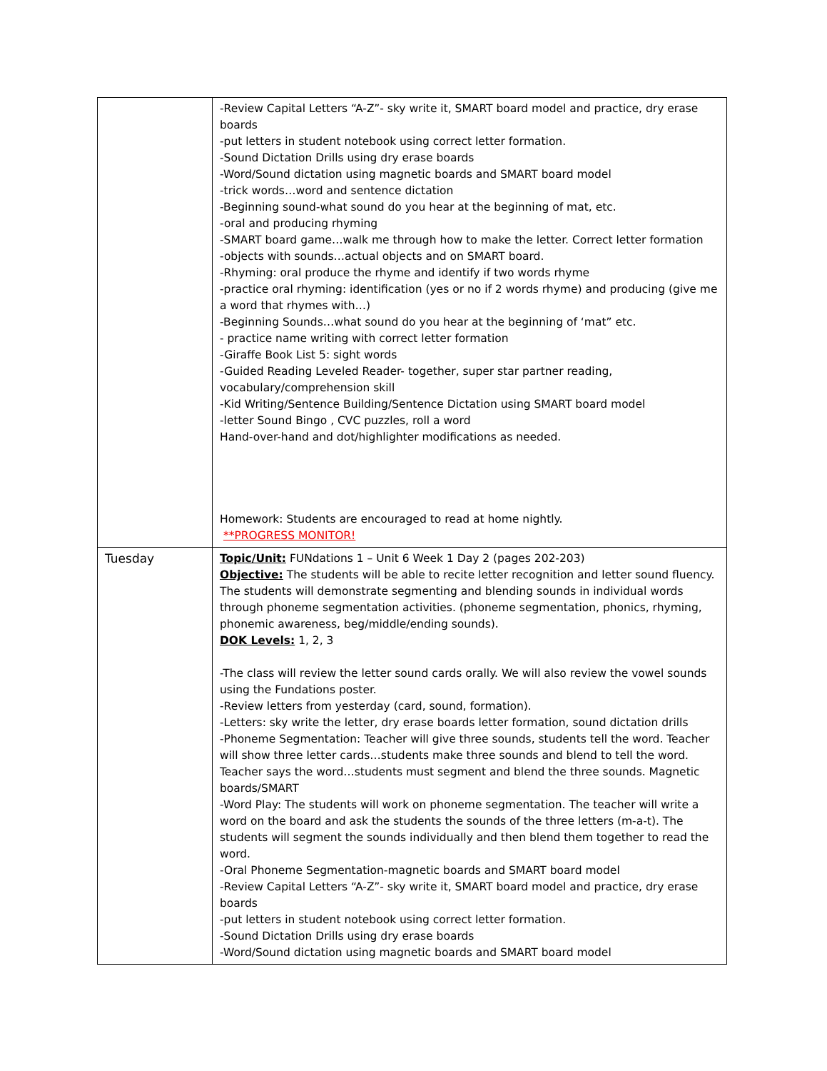| | -Review Capital Letters “A-Z”- sky write it, SMART board model and practice, dry erase boards -put letters in student notebook using correct letter formation. -Sound Dictation Drills using dry erase boards -Word/Sound dictation using magnetic boards and SMART board model -trick words…word and sentence dictation -Beginning sound-what sound do you hear at the beginning of mat, etc. -oral and producing rhyming -SMART board game…walk me through how to make the letter. Correct letter formation -objects with sounds…actual objects and on SMART board. -Rhyming: oral produce the rhyme and identify if two words rhyme -practice oral rhyming: identification (yes or no if 2 words rhyme) and producing (give me a word that rhymes with…) -Beginning Sounds…what sound do you hear at the beginning of ‘mat” etc. - practice name writing with correct letter formation -Giraffe Book List 5: sight words -Guided Reading Leveled Reader- together, super star partner reading, vocabulary/comprehension skill -Kid Writing/Sentence Building/Sentence Dictation using SMART board model -letter Sound Bingo , CVC puzzles, roll a word Hand-over-hand and dot/highlighter modifications as needed. Homework: Students are encouraged to read at home nightly. **PROGRESS MONITOR! |
| Tuesday | Topic/Unit: FUNdations 1 – Unit 6 Week 1 Day 2 (pages 202-203) Objective: The students will be able to recite letter recognition and letter sound fluency. The students will demonstrate segmenting and blending sounds in individual words through phoneme segmentation activities. (phoneme segmentation, phonics, rhyming, phonemic awareness, beg/middle/ending sounds). DOK Levels: 1, 2, 3 -The class will review the letter sound cards orally. We will also review the vowel sounds using the Fundations poster. -Review letters from yesterday (card, sound, formation). -Letters: sky write the letter, dry erase boards letter formation, sound dictation drills -Phoneme Segmentation: Teacher will give three sounds, students tell the word. Teacher will show three letter cards…students make three sounds and blend to tell the word. Teacher says the word…students must segment and blend the three sounds. Magnetic boards/SMART -Word Play: The students will work on phoneme segmentation. The teacher will write a word on the board and ask the students the sounds of the three letters (m-a-t). The students will segment the sounds individually and then blend them together to read the word. -Oral Phoneme Segmentation-magnetic boards and SMART board model -Review Capital Letters “A-Z”- sky write it, SMART board model and practice, dry erase boards -put letters in student notebook using correct letter formation. -Sound Dictation Drills using dry erase boards -Word/Sound dictation using magnetic boards and SMART board model |